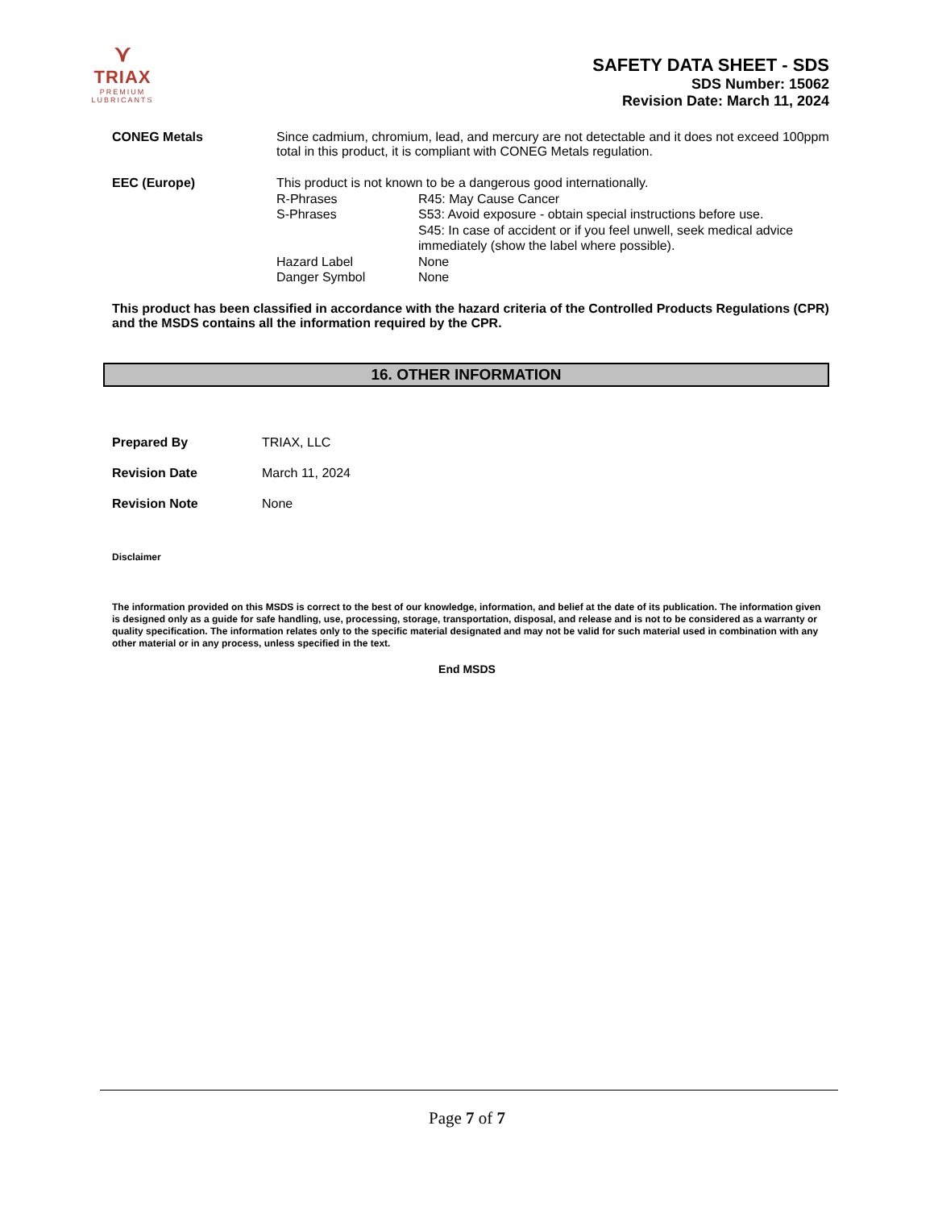⋎
TRIAX
PREMIUM
LUBRICANTS
SAFETY DATA SHEET - SDS
SDS Number: 15062
Revision Date: March 11, 2024
CONEG Metals Since cadmium, chromium, lead, and mercury are not detectable and it does not exceed 100ppm total in this product, it is compliant with CONEG Metals regulation.
EEC (Europe) This product is not known to be a dangerous good internationally.
R-Phrases R45: May Cause Cancer
S-Phrases S53: Avoid exposure - obtain special instructions before use.
S45: In case of accident or if you feel unwell, seek medical advice immediately (show the label where possible).
Hazard Label None
Danger Symbol None
This product has been classified in accordance with the hazard criteria of the Controlled Products Regulations (CPR) and the MSDS contains all the information required by the CPR.
16. OTHER INFORMATION
Prepared By TRIAX, LLC
Revision Date March 11, 2024
Revision Note None
Disclaimer
The information provided on this MSDS is correct to the best of our knowledge, information, and belief at the date of its publication. The information given is designed only as a guide for safe handling, use, processing, storage, transportation, disposal, and release and is not to be considered as a warranty or quality specification. The information relates only to the specific material designated and may not be valid for such material used in combination with any other material or in any process, unless specified in the text.
End MSDS
Page 7 of 7